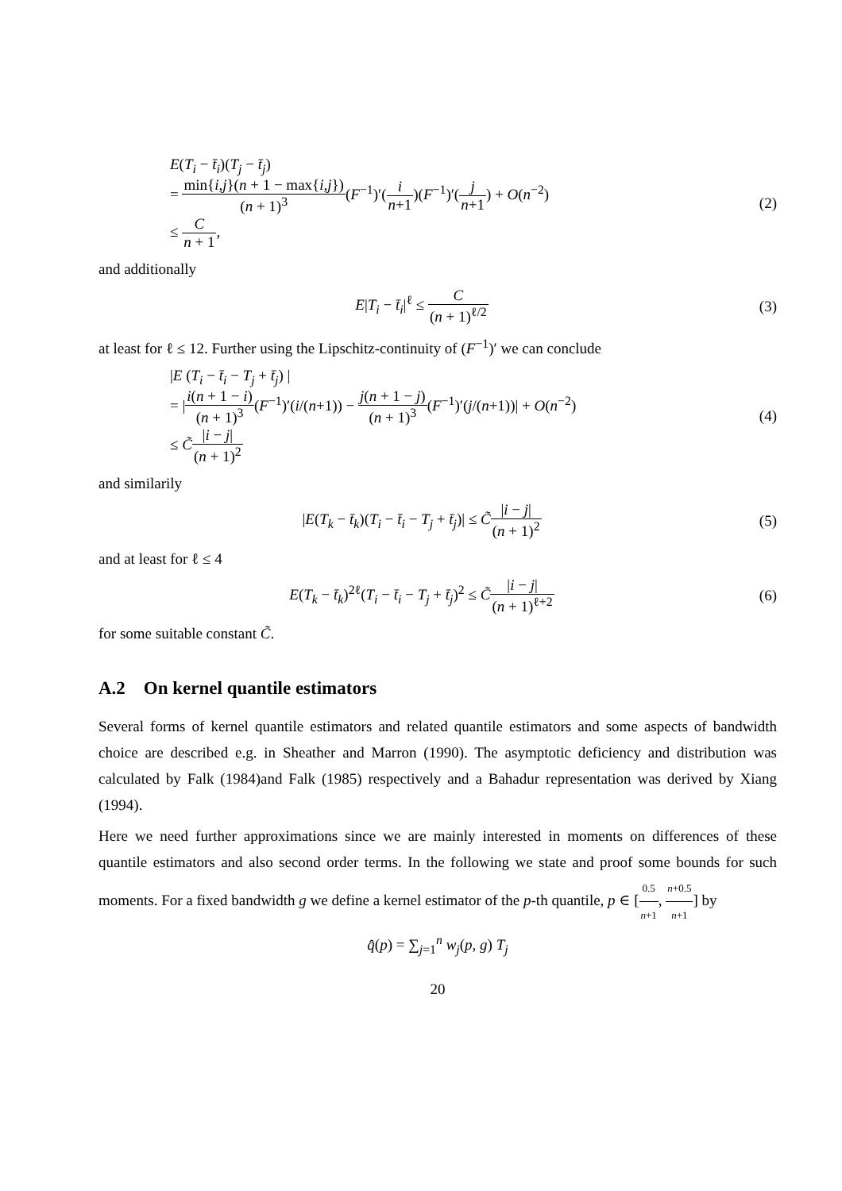E(T<sub>i</sub> − t̄<sub>i</sub>)(T<sub>j</sub> − t̄<sub>j</sub>)
= min{i,j}(n + 1 − max{i,j}) (n + 1)<sup>3</sup>(F<sup>−1</sup>)′(i n+1)(F<sup>−1</sup>)′(j n+1) + O(n<sup>−2</sup>)
≤ C n + 1,
(2)
and additionally
E|T<sub>i</sub> − t̄<sub>i</sub>|<sup>ℓ</sup> ≤ C (n + 1)<sup>ℓ/2</sup> (3)
at least for ℓ ≤ 12. Further using the Lipschitz-continuity of (F<sup>−1</sup>)′ we can conclude
|E (T<sub>i</sub> − t̄<sub>i</sub> − T<sub>j</sub> + t̄<sub>j</sub>) |
= |i(n + 1 − i) (n + 1)<sup>3</sup>(F<sup>−1</sup>)′(i/(n+1)) − j(n + 1 − j) (n + 1)<sup>3</sup>(F<sup>−1</sup>)′(j/(n+1))| + O(n<sup>−2</sup>)
≤ C̃|i − j| (n + 1)<sup>2</sup>
(4)
and similarily
|E(T<sub>k</sub> − t̄<sub>k</sub>)(T<sub>i</sub> − t̄<sub>i</sub> − T<sub>j</sub> + t̄<sub>j</sub>)| ≤ C̃|i − j| (n + 1)<sup>2</sup>
(5)
and at least for ℓ ≤ 4
E(T<sub>k</sub> − t̄<sub>k</sub>)<sup>2ℓ</sup>(T<sub>i</sub> − t̄<sub>i</sub> − T<sub>j</sub> + t̄<sub>j</sub>)<sup>2</sup> ≤ C̃|i − j| (n + 1)<sup>ℓ+2</sup>
(6)
for some suitable constant C̃.
A.2 On kernel quantile estimators
Several forms of kernel quantile estimators and related quantile estimators and some aspects of bandwidth choice are described e.g. in Sheather and Marron (1990). The asymptotic deficiency and distribution was calculated by Falk (1984)and Falk (1985) respectively and a Bahadur representation was derived by Xiang (1994).
Here we need further approximations since we are mainly interested in moments on differences of these quantile estimators and also second order terms. In the following we state and proof some bounds for such moments. For a fixed bandwidth g we define a kernel estimator of the p-th quantile, p ∈ [0.5 n+1, n+0.5 n+1] by
q̂(p) = ∑<sub>j=1</sub><sup>n</sup> w<sub>j</sub>(p, g) T<sub>j</sub>
20